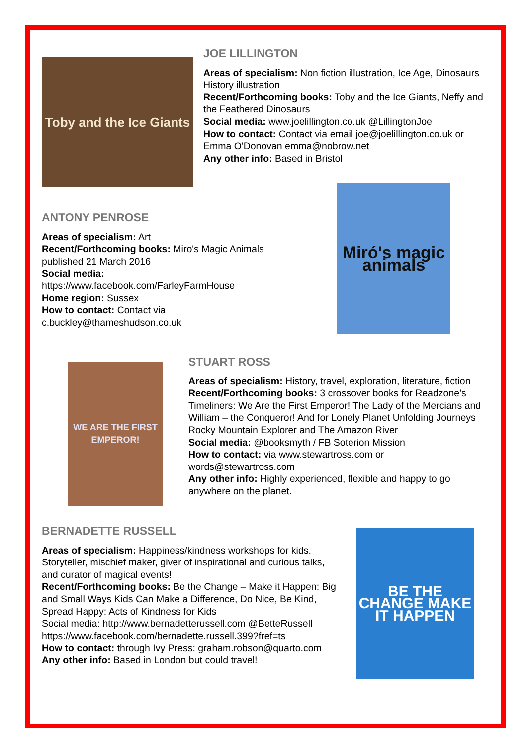Toby and the Ice Giants
JOE LILLINGTON
Areas of specialism: Non fiction illustration, Ice Age, Dinosaurs History illustration
Recent/Forthcoming books: Toby and the Ice Giants, Neffy and the Feathered Dinosaurs
Social media: www.joelillington.co.uk @LillingtonJoe
How to contact: Contact via email joe@joelillington.co.uk or Emma O'Donovan emma@nobrow.net
Any other info: Based in Bristol
ANTONY PENROSE
Areas of specialism: Art
Recent/Forthcoming books: Miro's Magic Animals published 21 March 2016
Social media:
https://www.facebook.com/FarleyFarmHouse
Home region: Sussex
How to contact: Contact via c.buckley@thameshudson.co.uk
Miró's magic animals
WE ARE THE FIRST EMPEROR!
STUART ROSS
Areas of specialism: History, travel, exploration, literature, fiction
Recent/Forthcoming books: 3 crossover books for Readzone’s Timeliners: We Are the First Emperor! The Lady of the Mercians and William – the Conqueror! And for Lonely Planet Unfolding Journeys Rocky Mountain Explorer and The Amazon River
Social media: @booksmyth / FB Soterion Mission
How to contact: via www.stewartross.com or words@stewartross.com
Any other info: Highly experienced, flexible and happy to go anywhere on the planet.
BERNADETTE RUSSELL
Areas of specialism: Happiness/kindness workshops for kids. Storyteller, mischief maker, giver of inspirational and curious talks, and curator of magical events!
Recent/Forthcoming books: Be the Change – Make it Happen: Big and Small Ways Kids Can Make a Difference, Do Nice, Be Kind, Spread Happy: Acts of Kindness for Kids
Social media: http://www.bernadetterussell.com @BetteRussell https://www.facebook.com/bernadette.russell.399?fref=ts
How to contact: through Ivy Press: graham.robson@quarto.com
Any other info: Based in London but could travel!
BE THE CHANGE MAKE IT HAPPEN